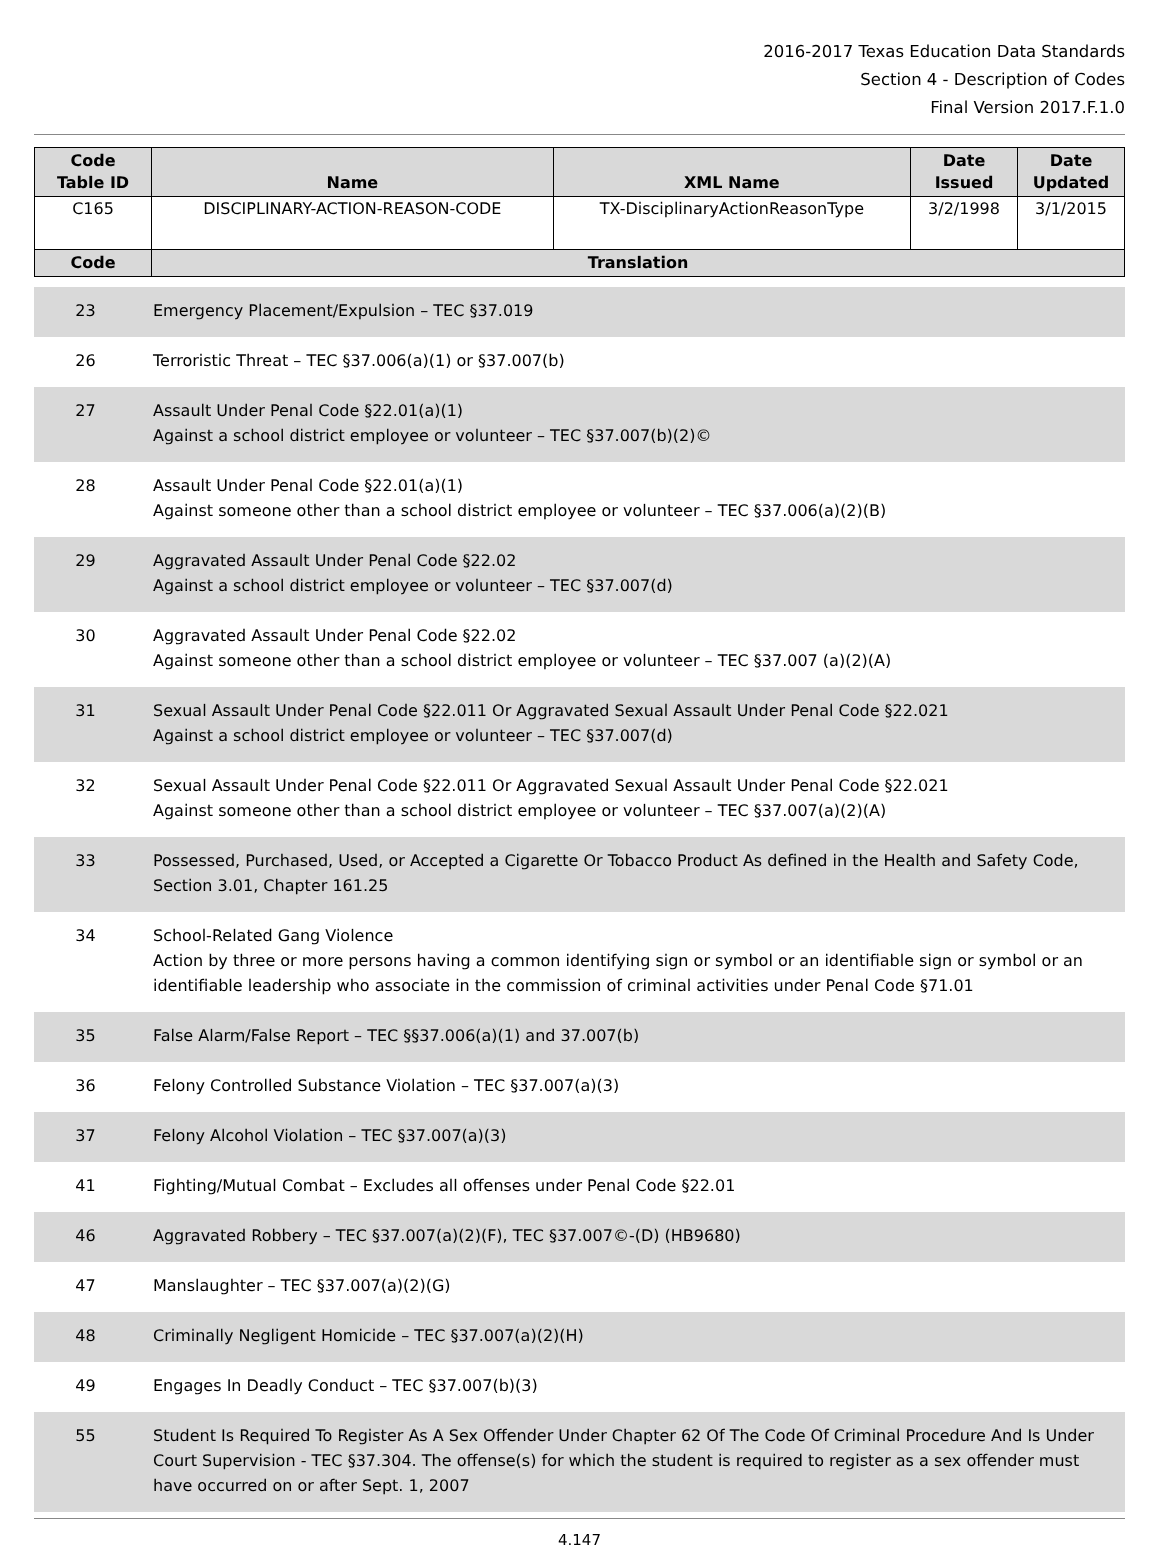2016-2017 Texas Education Data Standards
Section 4 - Description of Codes
Final Version 2017.F.1.0
| Code Table ID | Name | XML Name | Date Issued | Date Updated |
| --- | --- | --- | --- | --- |
| C165 | DISCIPLINARY-ACTION-REASON-CODE | TX-DisciplinaryActionReasonType | 3/2/1998 | 3/1/2015 |
| Code | Translation | | | |
| 23 | Emergency Placement/Expulsion – TEC §37.019 |
| 26 | Terroristic Threat – TEC §37.006(a)(1) or §37.007(b) |
| 27 | Assault Under Penal Code §22.01(a)(1) Against a school district employee or volunteer – TEC §37.007(b)(2)© |
| 28 | Assault Under Penal Code §22.01(a)(1) Against someone other than a school district employee or volunteer – TEC §37.006(a)(2)(B) |
| 29 | Aggravated Assault Under Penal Code §22.02 Against a school district employee or volunteer – TEC §37.007(d) |
| 30 | Aggravated Assault Under Penal Code §22.02 Against someone other than a school district employee or volunteer – TEC §37.007 (a)(2)(A) |
| 31 | Sexual Assault Under Penal Code §22.011 Or Aggravated Sexual Assault Under Penal Code §22.021 Against a school district employee or volunteer – TEC §37.007(d) |
| 32 | Sexual Assault Under Penal Code §22.011 Or Aggravated Sexual Assault Under Penal Code §22.021 Against someone other than a school district employee or volunteer – TEC §37.007(a)(2)(A) |
| 33 | Possessed, Purchased, Used, or Accepted a Cigarette Or Tobacco Product As defined in the Health and Safety Code, Section 3.01, Chapter 161.25 |
| 34 | School-Related Gang Violence Action by three or more persons having a common identifying sign or symbol or an identifiable sign or symbol or an identifiable leadership who associate in the commission of criminal activities under Penal Code §71.01 |
| 35 | False Alarm/False Report – TEC §§37.006(a)(1) and 37.007(b) |
| 36 | Felony Controlled Substance Violation – TEC §37.007(a)(3) |
| 37 | Felony Alcohol Violation – TEC §37.007(a)(3) |
| 41 | Fighting/Mutual Combat – Excludes all offenses under Penal Code §22.01 |
| 46 | Aggravated Robbery – TEC §37.007(a)(2)(F), TEC §37.007©-(D) (HB9680) |
| 47 | Manslaughter – TEC §37.007(a)(2)(G) |
| 48 | Criminally Negligent Homicide – TEC §37.007(a)(2)(H) |
| 49 | Engages In Deadly Conduct – TEC §37.007(b)(3) |
| 55 | Student Is Required To Register As A Sex Offender Under Chapter 62 Of The Code Of Criminal Procedure And Is Under Court Supervision - TEC §37.304. The offense(s) for which the student is required to register as a sex offender must have occurred on or after Sept. 1, 2007 |
4.147